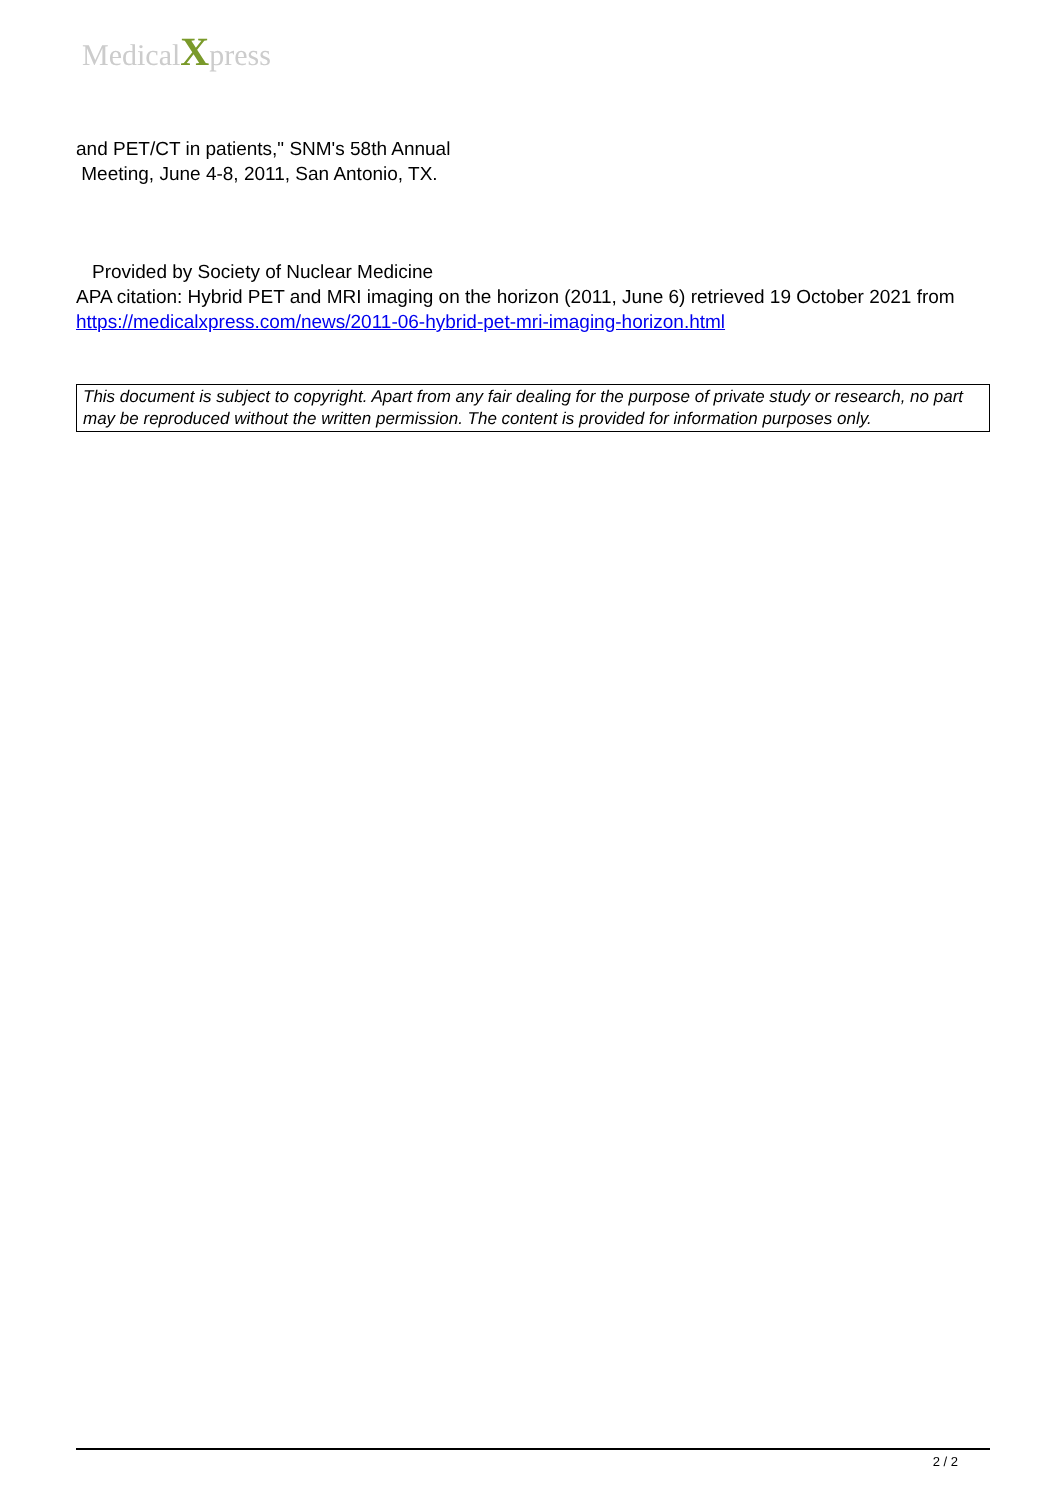MedicalXpress
and PET/CT in patients," SNM's 58th Annual
Meeting, June 4-8, 2011, San Antonio, TX.
Provided by Society of Nuclear Medicine
APA citation: Hybrid PET and MRI imaging on the horizon (2011, June 6) retrieved 19 October 2021 from https://medicalxpress.com/news/2011-06-hybrid-pet-mri-imaging-horizon.html
This document is subject to copyright. Apart from any fair dealing for the purpose of private study or research, no part may be reproduced without the written permission. The content is provided for information purposes only.
2 / 2